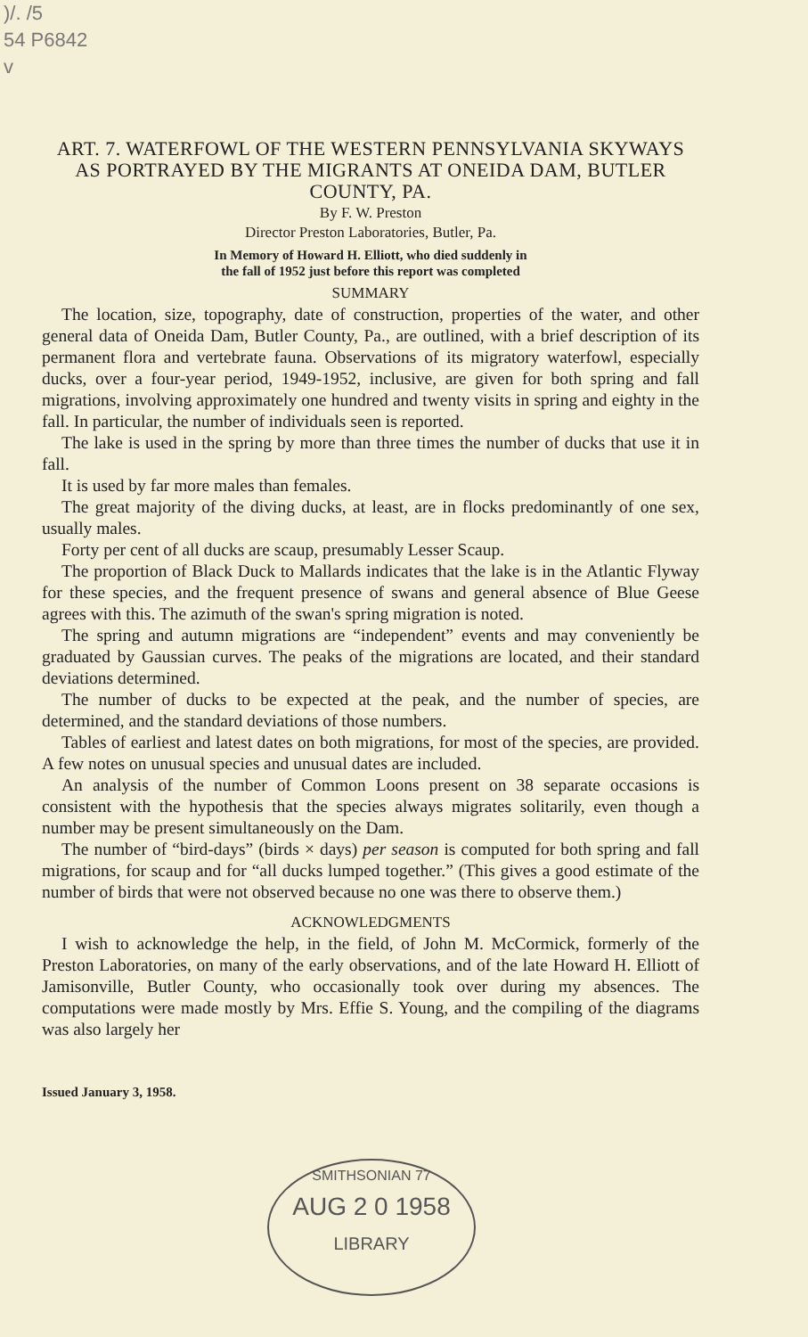)/. /5
54 P6842
v
ART. 7. WATERFOWL OF THE WESTERN PENNSYLVANIA SKYWAYS AS PORTRAYED BY THE MIGRANTS AT ONEIDA DAM, BUTLER COUNTY, PA.
By F. W. Preston
Director Preston Laboratories, Butler, Pa.
In Memory of Howard H. Elliott, who died suddenly in
the fall of 1952 just before this report was completed
SUMMARY
The location, size, topography, date of construction, properties of the water, and other general data of Oneida Dam, Butler County, Pa., are outlined, with a brief description of its permanent flora and vertebrate fauna. Observations of its migratory waterfowl, especially ducks, over a four-year period, 1949-1952, inclusive, are given for both spring and fall migrations, involving approximately one hundred and twenty visits in spring and eighty in the fall. In particular, the number of individuals seen is reported.
The lake is used in the spring by more than three times the number of ducks that use it in fall.
It is used by far more males than females.
The great majority of the diving ducks, at least, are in flocks predominantly of one sex, usually males.
Forty per cent of all ducks are scaup, presumably Lesser Scaup.
The proportion of Black Duck to Mallards indicates that the lake is in the Atlantic Flyway for these species, and the frequent presence of swans and general absence of Blue Geese agrees with this. The azimuth of the swan's spring migration is noted.
The spring and autumn migrations are “independent” events and may conveniently be graduated by Gaussian curves. The peaks of the migrations are located, and their standard deviations determined.
The number of ducks to be expected at the peak, and the number of species, are determined, and the standard deviations of those numbers.
Tables of earliest and latest dates on both migrations, for most of the species, are provided. A few notes on unusual species and unusual dates are included.
An analysis of the number of Common Loons present on 38 separate occasions is consistent with the hypothesis that the species always migrates solitarily, even though a number may be present simultaneously on the Dam.
The number of “bird-days” (birds × days) per season is computed for both spring and fall migrations, for scaup and for “all ducks lumped together.” (This gives a good estimate of the number of birds that were not observed because no one was there to observe them.)
ACKNOWLEDGMENTS
I wish to acknowledge the help, in the field, of John M. McCormick, formerly of the Preston Laboratories, on many of the early observations, and of the late Howard H. Elliott of Jamisonville, Butler County, who occasionally took over during my absences. The computations were made mostly by Mrs. Effie S. Young, and the compiling of the diagrams was also largely her
Issued January 3, 1958.
SMITHSONIAN 77
AUG 2 0 1958
LIBRARY